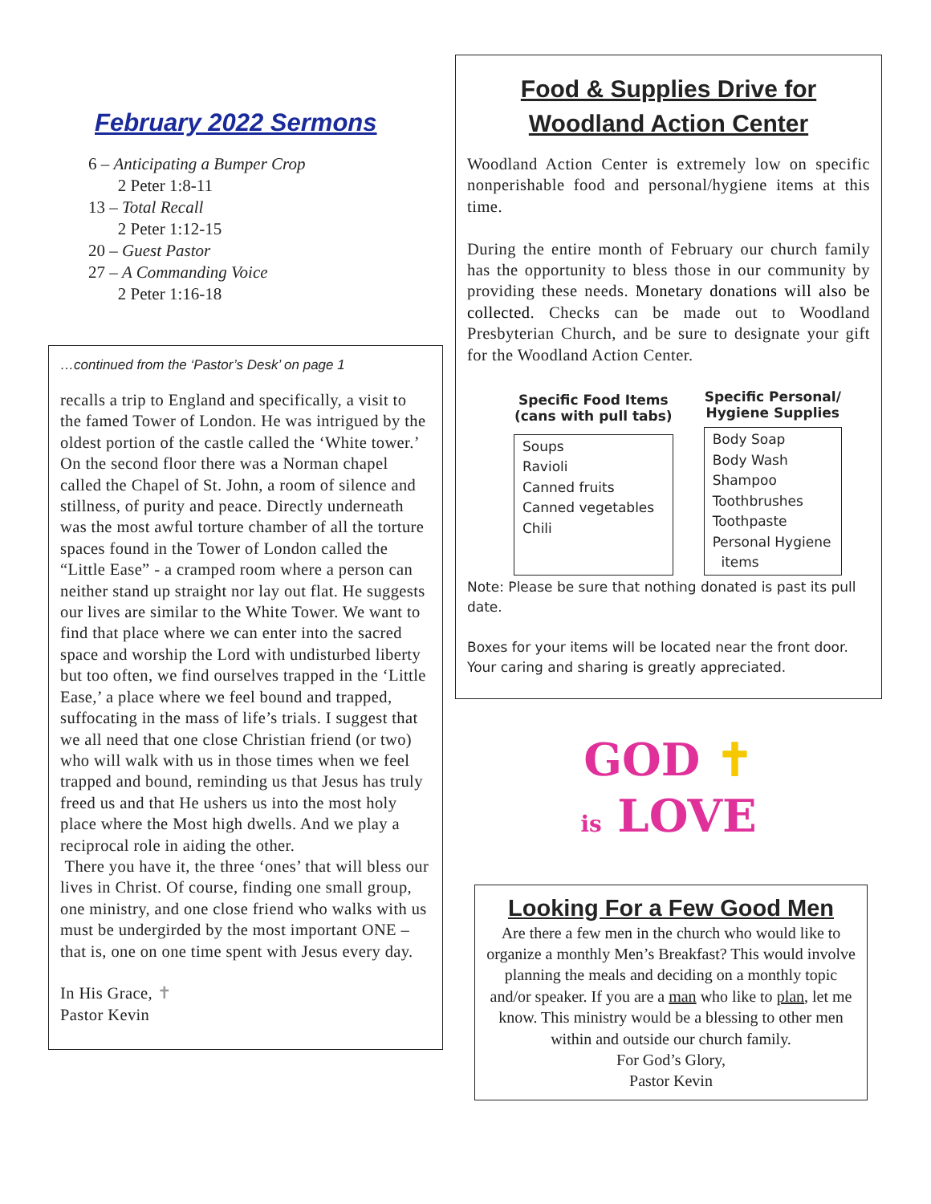February 2022 Sermons
6 – Anticipating a Bumper Crop
2 Peter 1:8-11
13 – Total Recall
2 Peter 1:12-15
20 – Guest Pastor
27 – A Commanding Voice
2 Peter 1:16-18
…continued from the ‘Pastor’s Desk’ on page 1
recalls a trip to England and specifically, a visit to the famed Tower of London. He was intrigued by the oldest portion of the castle called the ‘White tower.’ On the second floor there was a Norman chapel called the Chapel of St. John, a room of silence and stillness, of purity and peace. Directly underneath was the most awful torture chamber of all the torture spaces found in the Tower of London called the “Little Ease” - a cramped room where a person can neither stand up straight nor lay out flat. He suggests our lives are similar to the White Tower. We want to find that place where we can enter into the sacred space and worship the Lord with undisturbed liberty but too often, we find ourselves trapped in the ‘Little Ease,’ a place where we feel bound and trapped, suffocating in the mass of life’s trials. I suggest that we all need that one close Christian friend (or two) who will walk with us in those times when we feel trapped and bound, reminding us that Jesus has truly freed us and that He ushers us into the most holy place where the Most high dwells. And we play a reciprocal role in aiding the other.
There you have it, the three ‘ones’ that will bless our lives in Christ. Of course, finding one small group, one ministry, and one close friend who walks with us must be undergirded by the most important ONE – that is, one on one time spent with Jesus every day.
In His Grace, ✝
Pastor Kevin
Food & Supplies Drive for
Woodland Action Center
Woodland Action Center is extremely low on specific nonperishable food and personal/hygiene items at this time.
During the entire month of February our church family has the opportunity to bless those in our community by providing these needs. Monetary donations will also be collected. Checks can be made out to Woodland Presbyterian Church, and be sure to designate your gift for the Woodland Action Center.
| Specific Food Items (cans with pull tabs) |
| --- |
| Soups Ravioli Canned fruits Canned vegetables Chili |
| Specific Personal/ Hygiene Supplies |
| --- |
| Body Soap Body Wash Shampoo Toothbrushes Toothpaste Personal Hygiene items |
Note: Please be sure that nothing donated is past its pull date.
Boxes for your items will be located near the front door. Your caring and sharing is greatly appreciated.
GOD ✝
is LOVE
Looking For a Few Good Men
Are there a few men in the church who would like to organize a monthly Men’s Breakfast? This would involve planning the meals and deciding on a monthly topic and/or speaker. If you are a man who like to plan, let me know. This ministry would be a blessing to other men within and outside our church family.
For God’s Glory,
Pastor Kevin